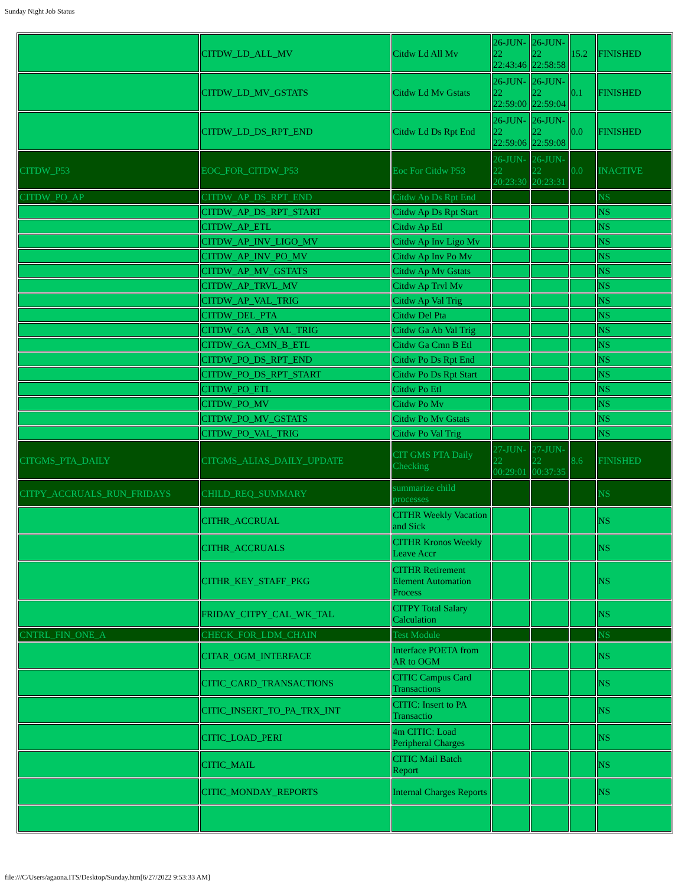Sunday Night Job Status
| | CITDW_LD_ALL_MV | Citdw Ld All Mv | 26-JUN-22 22:43:46 | 26-JUN-22 22:58:58 | 15.2 | FINISHED |
| | CITDW_LD_MV_GSTATS | Citdw Ld Mv Gstats | 26-JUN-22 22:59:00 | 26-JUN-22 22:59:04 | 0.1 | FINISHED |
| | CITDW_LD_DS_RPT_END | Citdw Ld Ds Rpt End | 26-JUN-22 22:59:06 | 26-JUN-22 22:59:08 | 0.0 | FINISHED |
| CITDW_P53 | EOC_FOR_CITDW_P53 | Eoc For Citdw P53 | 26-JUN-22 20:23:30 | 26-JUN-22 20:23:31 | 0.0 | INACTIVE |
| CITDW_PO_AP | CITDW_AP_DS_RPT_END | Citdw Ap Ds Rpt End | | | | NS |
| | CITDW_AP_DS_RPT_START | Citdw Ap Ds Rpt Start | | | | NS |
| | CITDW_AP_ETL | Citdw Ap Etl | | | | NS |
| | CITDW_AP_INV_LIGO_MV | Citdw Ap Inv Ligo Mv | | | | NS |
| | CITDW_AP_INV_PO_MV | Citdw Ap Inv Po Mv | | | | NS |
| | CITDW_AP_MV_GSTATS | Citdw Ap Mv Gstats | | | | NS |
| | CITDW_AP_TRVL_MV | Citdw Ap Trvl Mv | | | | NS |
| | CITDW_AP_VAL_TRIG | Citdw Ap Val Trig | | | | NS |
| | CITDW_DEL_PTA | Citdw Del Pta | | | | NS |
| | CITDW_GA_AB_VAL_TRIG | Citdw Ga Ab Val Trig | | | | NS |
| | CITDW_GA_CMN_B_ETL | Citdw Ga Cmn B Etl | | | | NS |
| | CITDW_PO_DS_RPT_END | Citdw Po Ds Rpt End | | | | NS |
| | CITDW_PO_DS_RPT_START | Citdw Po Ds Rpt Start | | | | NS |
| | CITDW_PO_ETL | Citdw Po Etl | | | | NS |
| | CITDW_PO_MV | Citdw Po Mv | | | | NS |
| | CITDW_PO_MV_GSTATS | Citdw Po Mv Gstats | | | | NS |
| | CITDW_PO_VAL_TRIG | Citdw Po Val Trig | | | | NS |
| CITGMS_PTA_DAILY | CITGMS_ALIAS_DAILY_UPDATE | CIT GMS PTA Daily Checking | 27-JUN-22 00:29:01 | 27-JUN-22 00:37:35 | 8.6 | FINISHED |
| CITPY_ACCRUALS_RUN_FRIDAYS | CHILD_REQ_SUMMARY | summarize child processes | | | | NS |
| | CITHR_ACCRUAL | CITHR Weekly Vacation and Sick | | | | NS |
| | CITHR_ACCRUALS | CITHR Kronos Weekly Leave Accr | | | | NS |
| | CITHR_KEY_STAFF_PKG | CITHR Retirement Element Automation Process | | | | NS |
| | FRIDAY_CITPY_CAL_WK_TAL | CITPY Total Salary Calculation | | | | NS |
| CNTRL_FIN_ONE_A | CHECK_FOR_LDM_CHAIN | Test Module | | | | NS |
| | CITAR_OGM_INTERFACE | Interface POETA from AR to OGM | | | | NS |
| | CITIC_CARD_TRANSACTIONS | CITIC Campus Card Transactions | | | | NS |
| | CITIC_INSERT_TO_PA_TRX_INT | CITIC: Insert to PA Transactio | | | | NS |
| | CITIC_LOAD_PERI | 4m CITIC: Load Peripheral Charges | | | | NS |
| | CITIC_MAIL | CITIC Mail Batch Report | | | | NS |
| | CITIC_MONDAY_REPORTS | Internal Charges Reports | | | | NS |
file:///C/Users/agaona.ITS/Desktop/Sunday.htm[6/27/2022 9:53:33 AM]